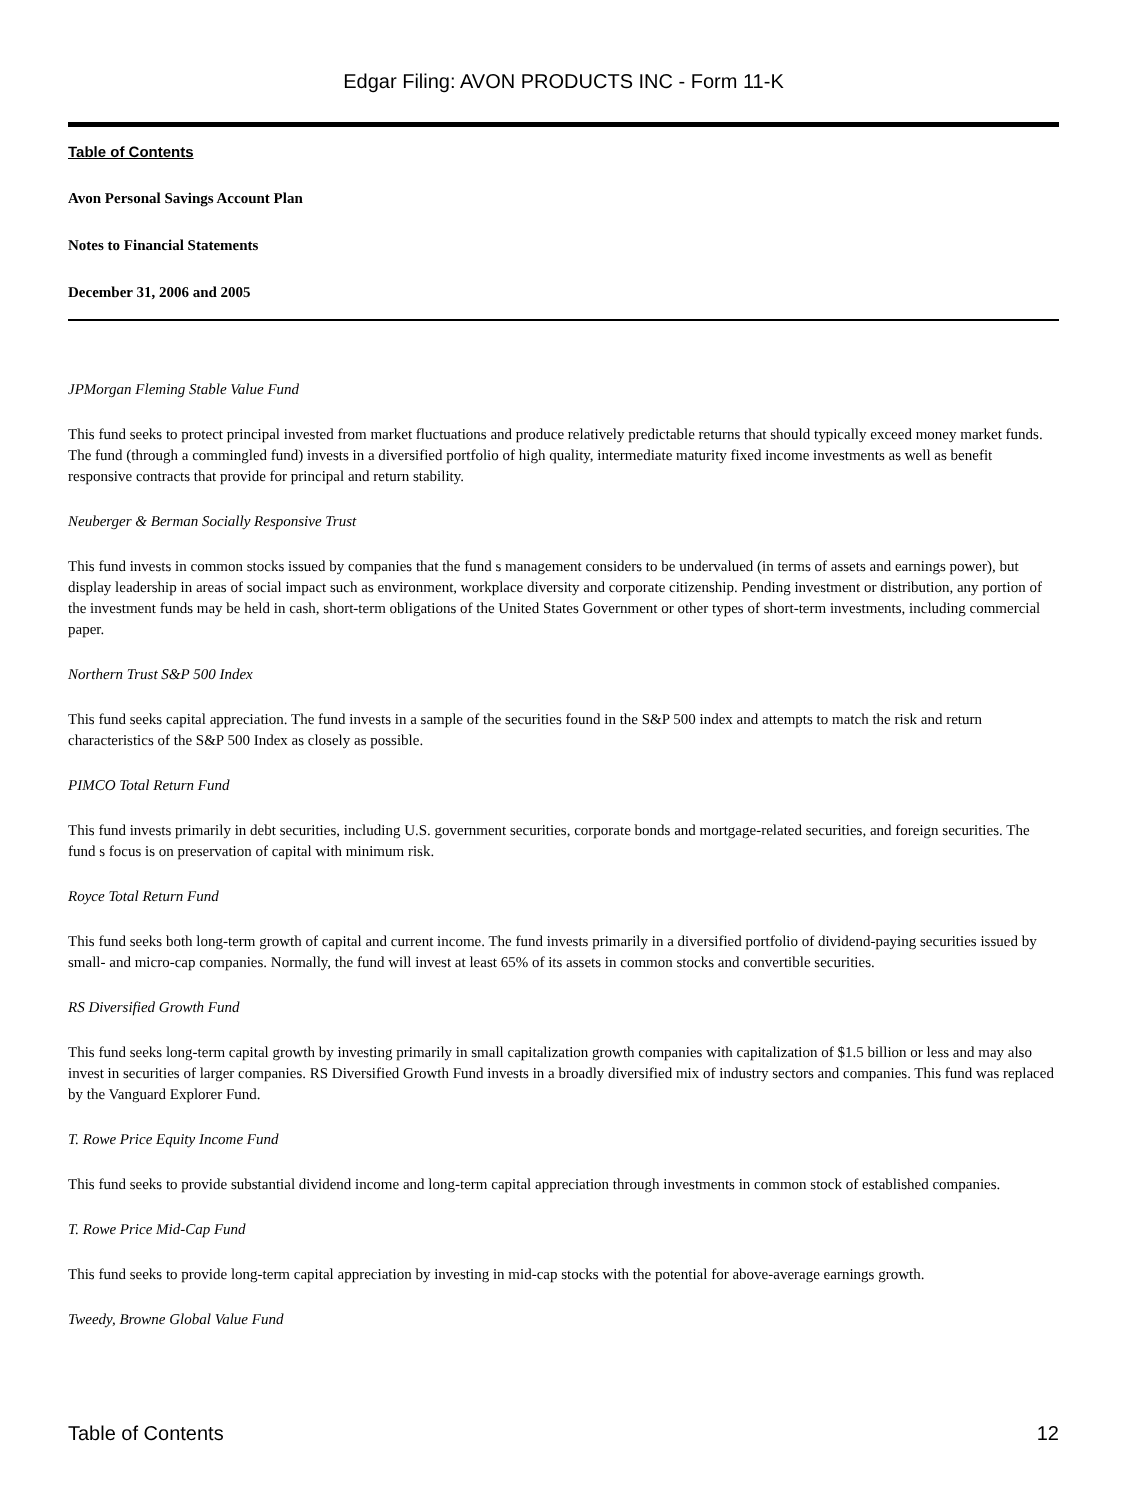Edgar Filing: AVON PRODUCTS INC - Form 11-K
Table of Contents
Avon Personal Savings Account Plan
Notes to Financial Statements
December 31, 2006 and 2005
JPMorgan Fleming Stable Value Fund
This fund seeks to protect principal invested from market fluctuations and produce relatively predictable returns that should typically exceed money market funds. The fund (through a commingled fund) invests in a diversified portfolio of high quality, intermediate maturity fixed income investments as well as benefit responsive contracts that provide for principal and return stability.
Neuberger & Berman Socially Responsive Trust
This fund invests in common stocks issued by companies that the fund s management considers to be undervalued (in terms of assets and earnings power), but display leadership in areas of social impact such as environment, workplace diversity and corporate citizenship. Pending investment or distribution, any portion of the investment funds may be held in cash, short-term obligations of the United States Government or other types of short-term investments, including commercial paper.
Northern Trust S&P 500 Index
This fund seeks capital appreciation. The fund invests in a sample of the securities found in the S&P 500 index and attempts to match the risk and return characteristics of the S&P 500 Index as closely as possible.
PIMCO Total Return Fund
This fund invests primarily in debt securities, including U.S. government securities, corporate bonds and mortgage-related securities, and foreign securities. The fund s focus is on preservation of capital with minimum risk.
Royce Total Return Fund
This fund seeks both long-term growth of capital and current income. The fund invests primarily in a diversified portfolio of dividend-paying securities issued by small- and micro-cap companies. Normally, the fund will invest at least 65% of its assets in common stocks and convertible securities.
RS Diversified Growth Fund
This fund seeks long-term capital growth by investing primarily in small capitalization growth companies with capitalization of $1.5 billion or less and may also invest in securities of larger companies. RS Diversified Growth Fund invests in a broadly diversified mix of industry sectors and companies. This fund was replaced by the Vanguard Explorer Fund.
T. Rowe Price Equity Income Fund
This fund seeks to provide substantial dividend income and long-term capital appreciation through investments in common stock of established companies.
T. Rowe Price Mid-Cap Fund
This fund seeks to provide long-term capital appreciation by investing in mid-cap stocks with the potential for above-average earnings growth.
Tweedy, Browne Global Value Fund
Table of Contents 12